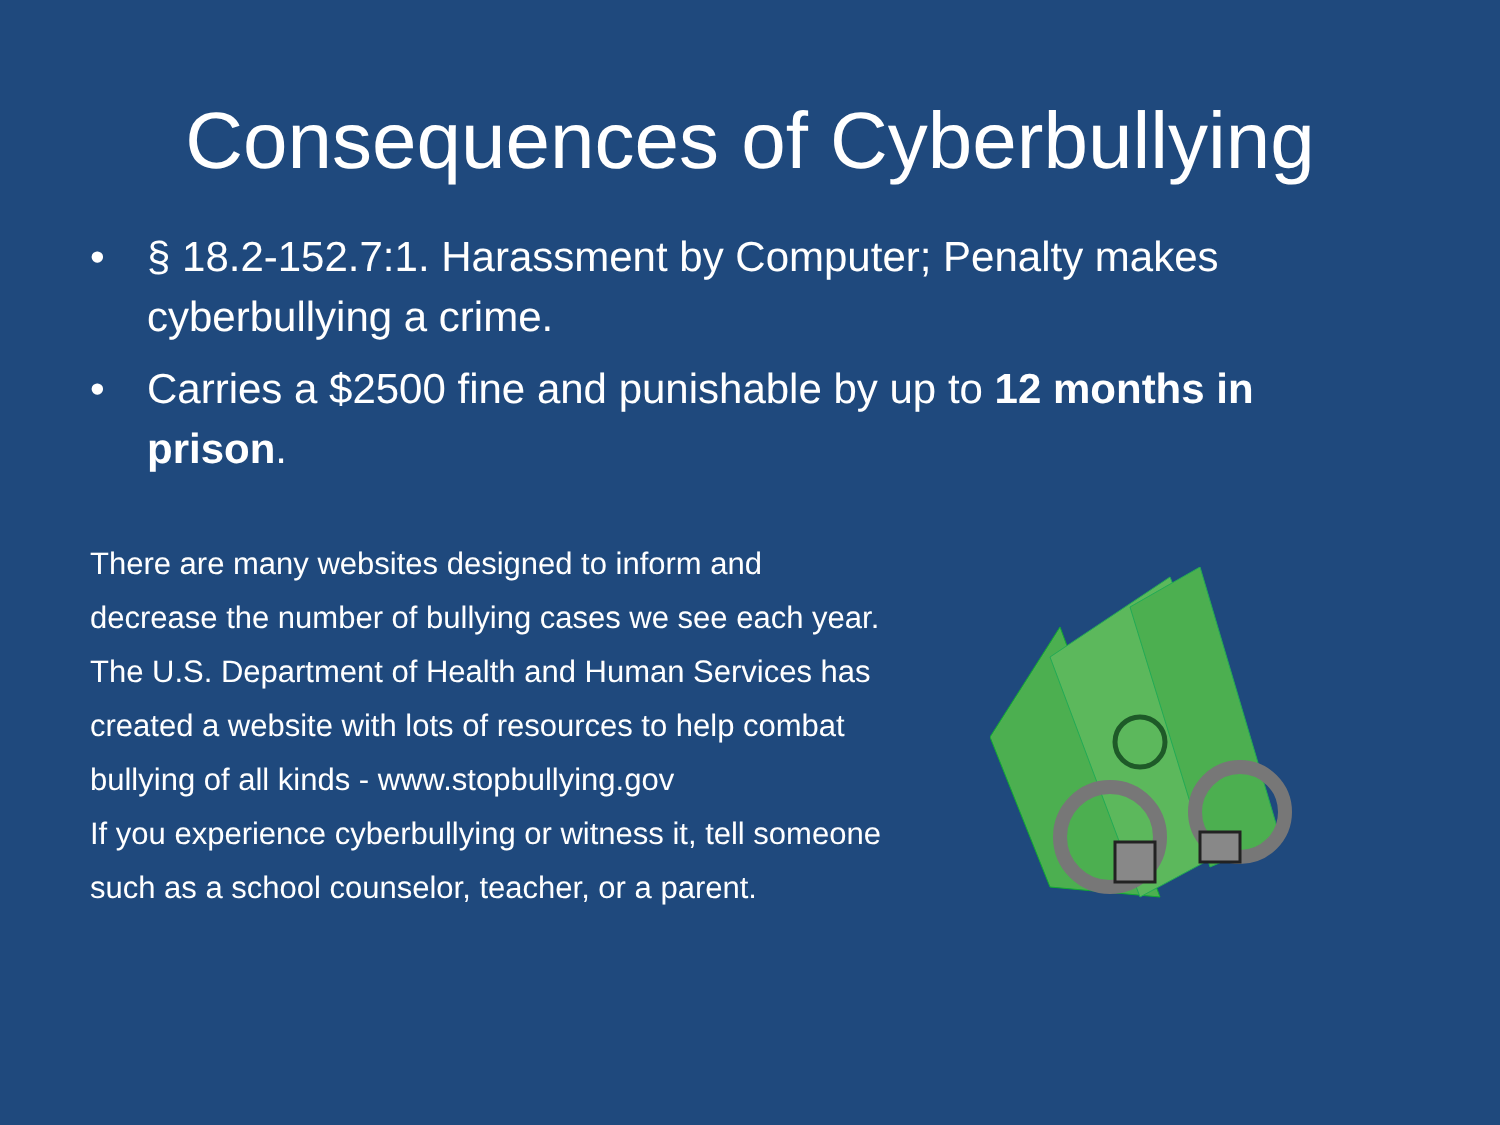Consequences of Cyberbullying
• § 18.2-152.7:1. Harassment by Computer; Penalty makes cyberbullying a crime.
• Carries a $2500 fine and punishable by up to 12 months in prison.
There are many websites designed to inform and
decrease the number of bullying cases we see each year.
The U.S. Department of Health and Human Services has
created a website with lots of resources to help combat
bullying of all kinds - www.stopbullying.gov
If you experience cyberbullying or witness it, tell someone
such as a school counselor, teacher, or a parent.